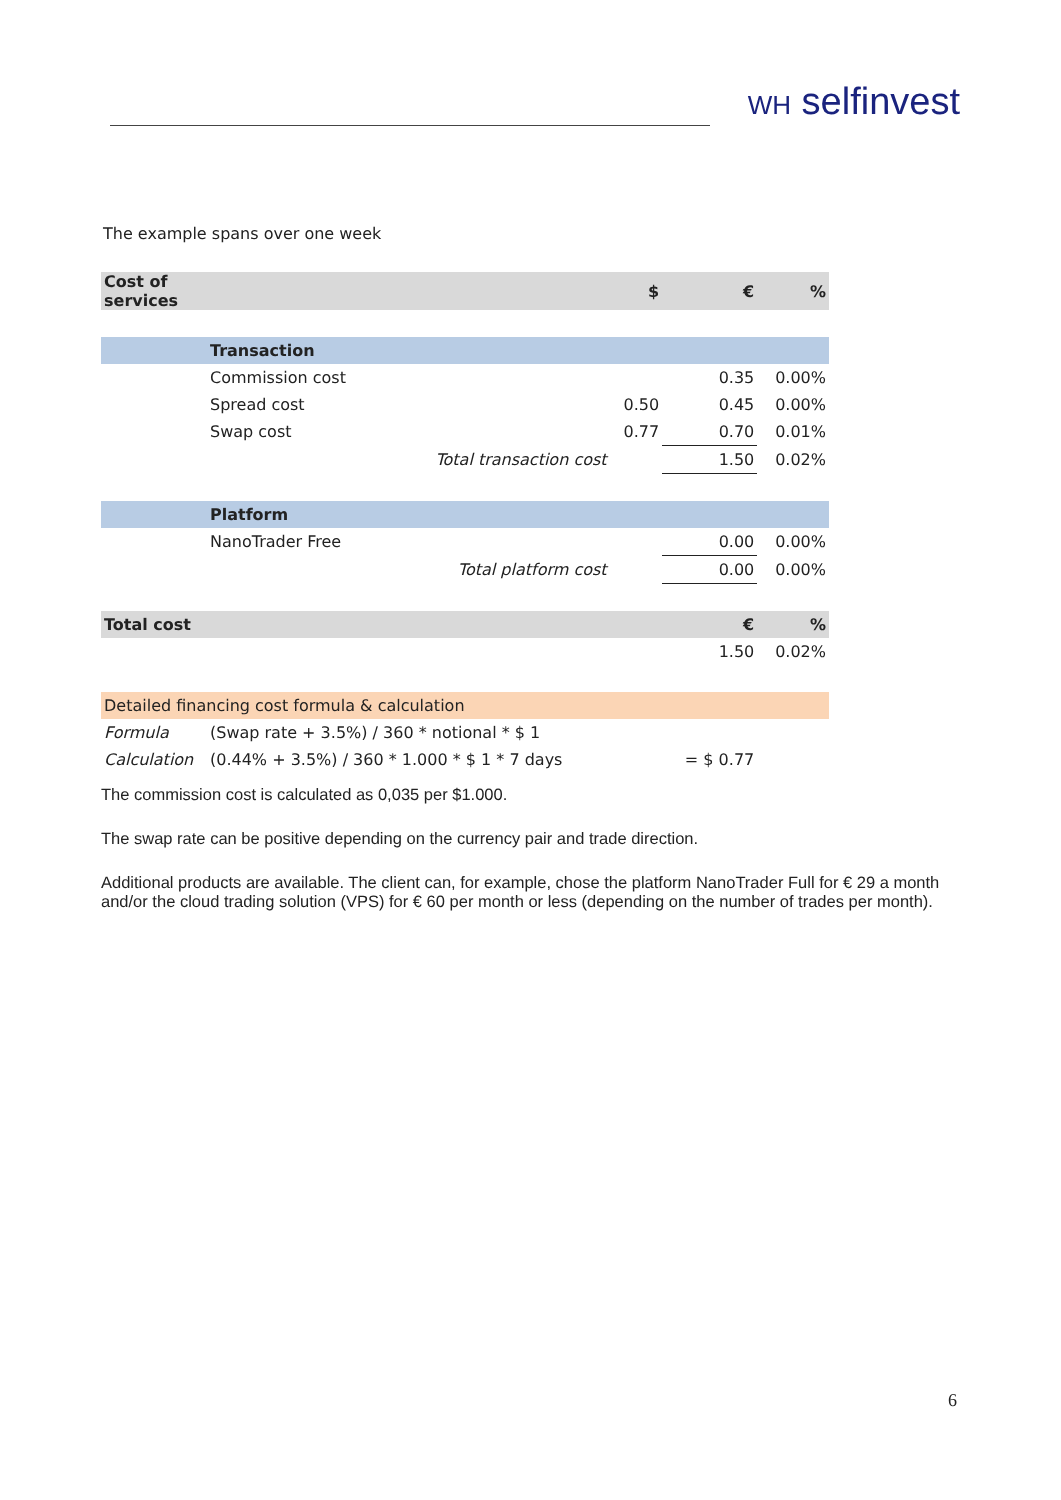WH selfinvest
The example spans over one week
| Cost of services | | | $ | € | % |
| --- | --- | --- | --- | --- | --- |
| | Transaction | | | | |
| | Commission cost | | | 0.35 | 0.00% |
| | Spread cost | | 0.50 | 0.45 | 0.00% |
| | Swap cost | | 0.77 | 0.70 | 0.01% |
| | | Total transaction cost | | 1.50 | 0.02% |
| | Platform | | | | |
| | NanoTrader Free | | | 0.00 | 0.00% |
| | | Total platform cost | | 0.00 | 0.00% |
| Total cost | | | | € | % |
| | | | | 1.50 | 0.02% |
| Detailed financing cost formula & calculation | | | | | |
| Formula | (Swap rate + 3.5%) / 360 * notional * $ 1 | | | | |
| Calculation | (0.44% + 3.5%) / 360 * 1.000 * $ 1 * 7 days | | | = $ 0.77 | |
The commission cost is calculated as 0,035 per $1.000.
The swap rate can be positive depending on the currency pair and trade direction.
Additional products are available. The client can, for example, chose the platform NanoTrader Full for € 29 a month and/or the cloud trading solution (VPS) for € 60 per month or less (depending on the number of trades per month).
6